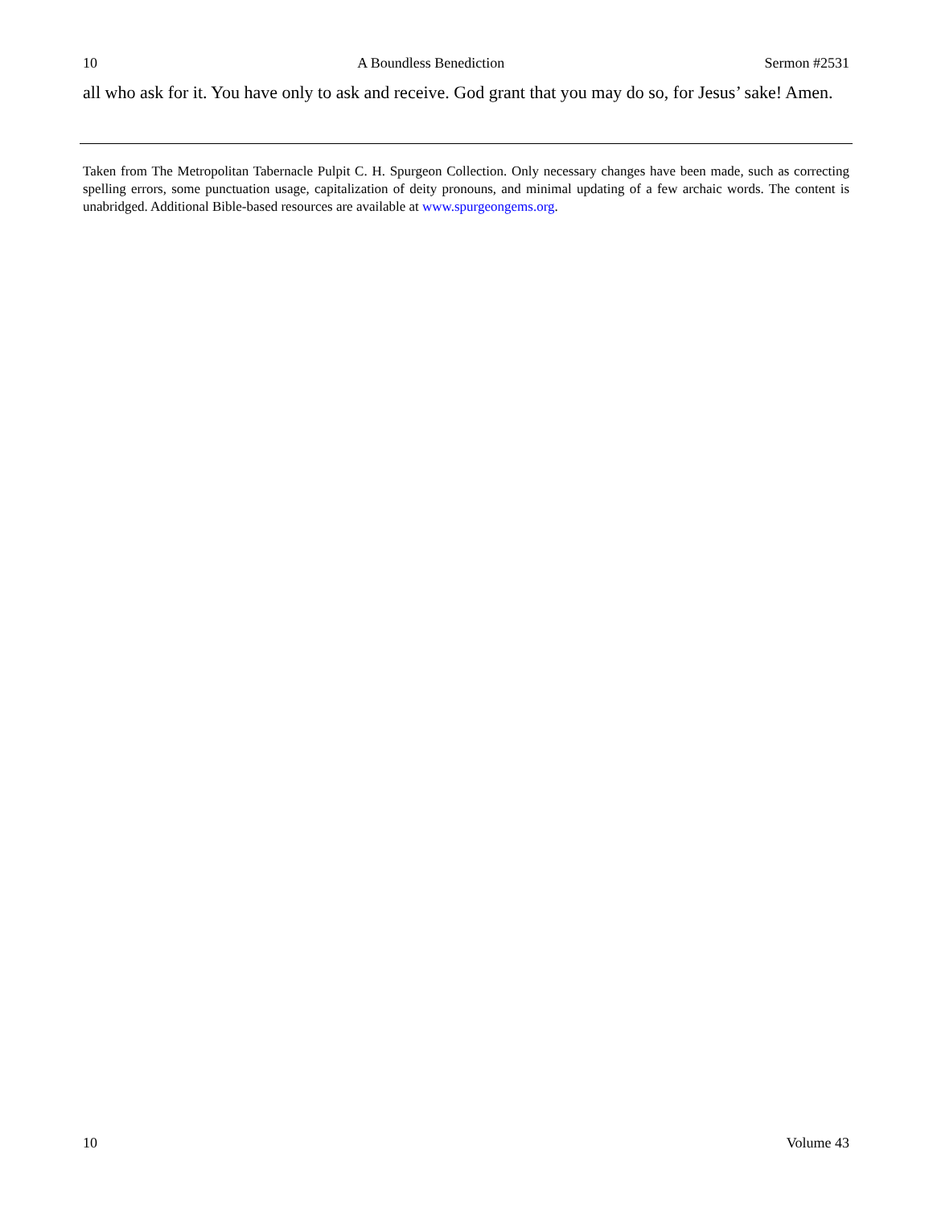10 A Boundless Benediction Sermon #2531
all who ask for it. You have only to ask and receive. God grant that you may do so, for Jesus’ sake! Amen.
Taken from The Metropolitan Tabernacle Pulpit C. H. Spurgeon Collection. Only necessary changes have been made, such as correcting spelling errors, some punctuation usage, capitalization of deity pronouns, and minimal updating of a few archaic words. The content is unabridged. Additional Bible-based resources are available at www.spurgeongems.org.
10 Volume 43